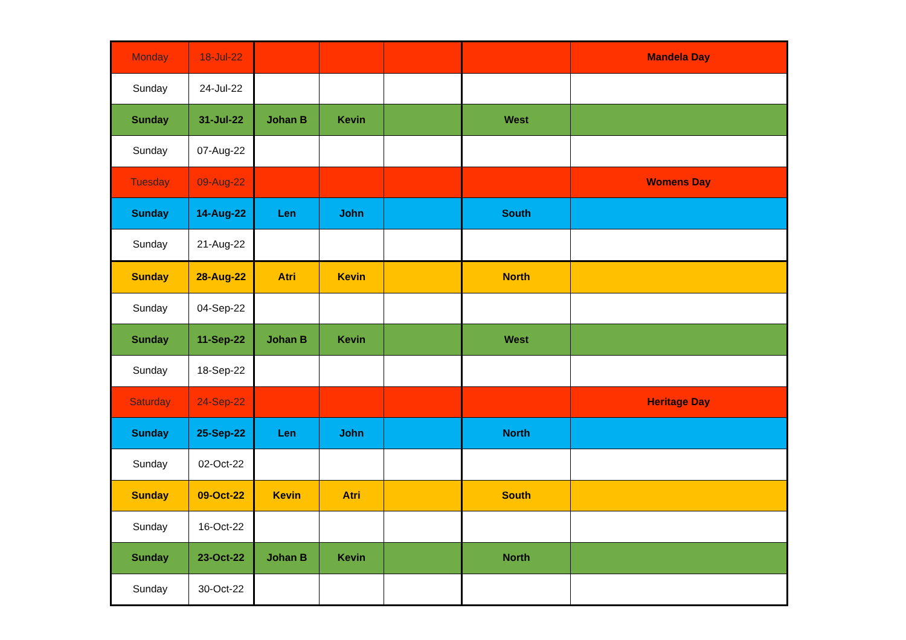| Monday | 18-Jul-22 | | | | | Mandela Day |
| Sunday | 24-Jul-22 | | | | | |
| Sunday | 31-Jul-22 | Johan B | Kevin | | West | |
| Sunday | 07-Aug-22 | | | | | |
| Tuesday | 09-Aug-22 | | | | | Womens Day |
| Sunday | 14-Aug-22 | Len | John | | South | |
| Sunday | 21-Aug-22 | | | | | |
| Sunday | 28-Aug-22 | Atri | Kevin | | North | |
| Sunday | 04-Sep-22 | | | | | |
| Sunday | 11-Sep-22 | Johan B | Kevin | | West | |
| Sunday | 18-Sep-22 | | | | | |
| Saturday | 24-Sep-22 | | | | | Heritage Day |
| Sunday | 25-Sep-22 | Len | John | | North | |
| Sunday | 02-Oct-22 | | | | | |
| Sunday | 09-Oct-22 | Kevin | Atri | | South | |
| Sunday | 16-Oct-22 | | | | | |
| Sunday | 23-Oct-22 | Johan B | Kevin | | North | |
| Sunday | 30-Oct-22 | | | | | |